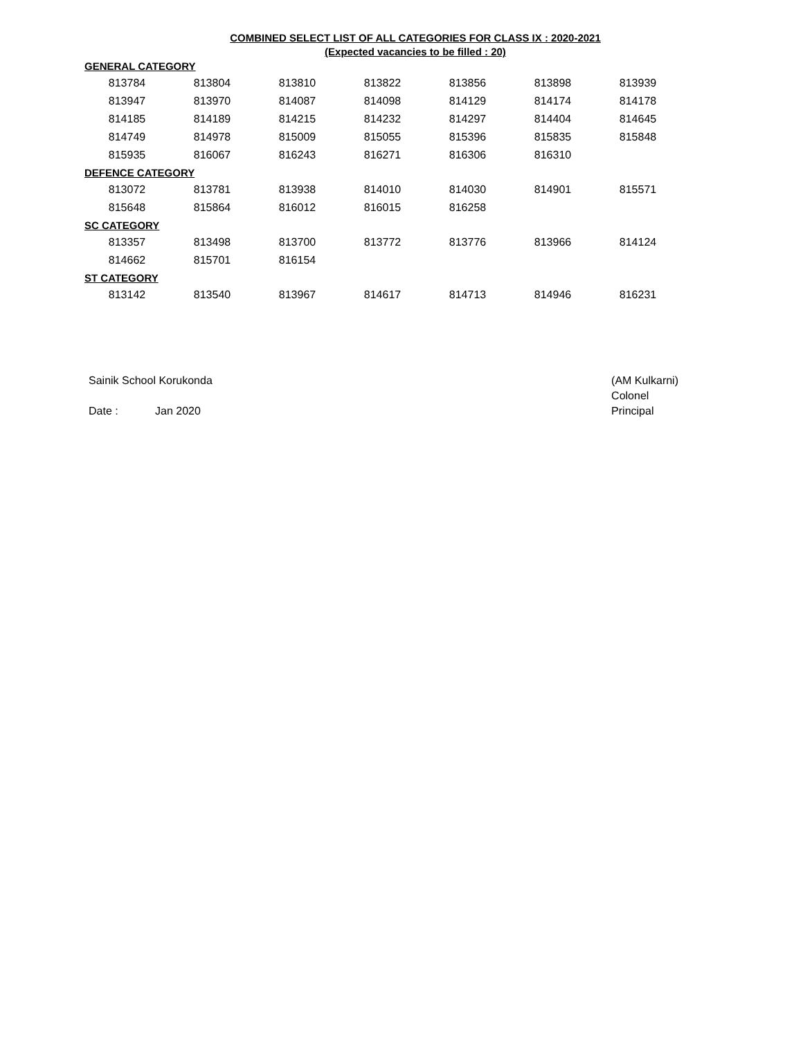COMBINED SELECT LIST OF ALL CATEGORIES FOR CLASS IX : 2020-2021
(Expected vacancies to be filled : 20)
| GENERAL CATEGORY | | | | | | |
| 813784 | 813804 | 813810 | 813822 | 813856 | 813898 | 813939 |
| 813947 | 813970 | 814087 | 814098 | 814129 | 814174 | 814178 |
| 814185 | 814189 | 814215 | 814232 | 814297 | 814404 | 814645 |
| 814749 | 814978 | 815009 | 815055 | 815396 | 815835 | 815848 |
| 815935 | 816067 | 816243 | 816271 | 816306 | 816310 | |
| DEFENCE CATEGORY | | | | | | |
| 813072 | 813781 | 813938 | 814010 | 814030 | 814901 | 815571 |
| 815648 | 815864 | 816012 | 816015 | 816258 | | |
| SC CATEGORY | | | | | | |
| 813357 | 813498 | 813700 | 813772 | 813776 | 813966 | 814124 |
| 814662 | 815701 | 816154 | | | | |
| ST CATEGORY | | | | | | |
| 813142 | 813540 | 813967 | 814617 | 814713 | 814946 | 816231 |
Sainik School Korukonda
Date : Jan 2020
(AM Kulkarni)
Colonel
Principal